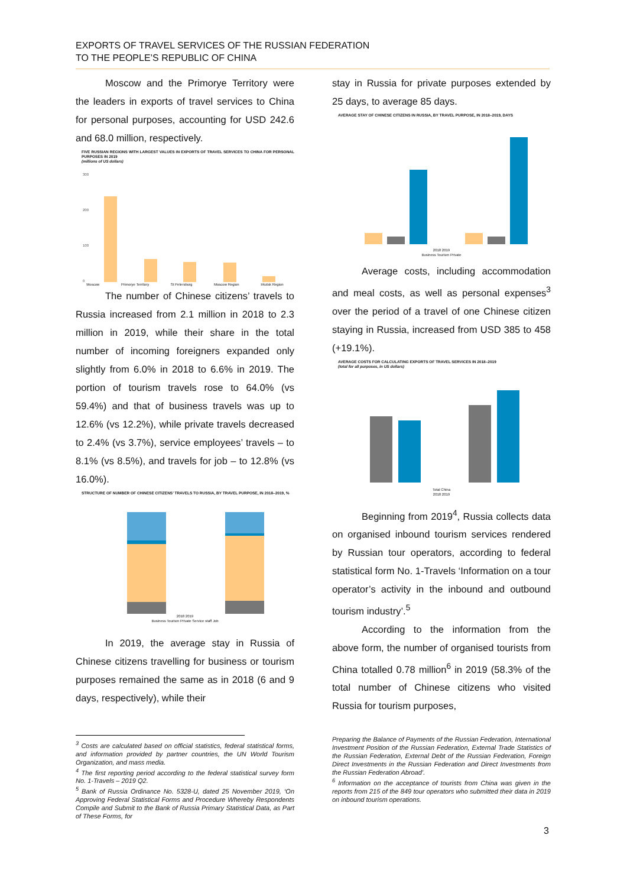EXPORTS OF TRAVEL SERVICES OF THE RUSSIAN FEDERATION
TO THE PEOPLE’S REPUBLIC OF CHINA
Moscow and the Primorye Territory were the leaders in exports of travel services to China for personal purposes, accounting for USD 242.6 and 68.0 million, respectively.
FIVE RUSSIAN REGIONS WITH LARGEST VALUES IN EXPORTS OF TRAVEL SERVICES TO CHINA FOR PERSONAL PURPOSES IN 2019
(millions of US dollars)
300
200
100
0
Moscow Primorye Territory St Petersburg Moscow Region Irkutsk Region
The number of Chinese citizens’ travels to Russia increased from 2.1 million in 2018 to 2.3 million in 2019, while their share in the total number of incoming foreigners expanded only slightly from 6.0% in 2018 to 6.6% in 2019. The portion of tourism travels rose to 64.0% (vs 59.4%) and that of business travels was up to 12.6% (vs 12.2%), while private travels decreased to 2.4% (vs 3.7%), service employees’ travels – to 8.1% (vs 8.5%), and travels for job – to 12.8% (vs 16.0%).
STRUCTURE OF NUMBER OF CHINESE CITIZENS’ TRAVELS TO RUSSIA, BY TRAVEL PURPOSE, IN 2018–2019, %
2018 2019
Business Tourism Private Service staff Job
In 2019, the average stay in Russia of Chinese citizens travelling for business or tourism purposes remained the same as in 2018 (6 and 9 days, respectively), while their
stay in Russia for private purposes extended by 25 days, to average 85 days.
AVERAGE STAY OF CHINESE CITIZENS IN RUSSIA, BY TRAVEL PURPOSE, IN 2018–2019, DAYS
2018 2019
Business Tourism Private
Average costs, including accommodation and meal costs, as well as personal expenses<sup>3</sup> over the period of a travel of one Chinese citizen staying in Russia, increased from USD 385 to 458 (+19.1%).
AVERAGE COSTS FOR CALCULATING EXPORTS OF TRAVEL SERVICES IN 2018–2019
(total for all purposes, in US dollars)
Total China
2018 2019
Beginning from 2019<sup>4</sup>, Russia collects data on organised inbound tourism services rendered by Russian tour operators, according to federal statistical form No. 1-Travels ‘Information on a tour operator’s activity in the inbound and outbound tourism industry’.<sup>5</sup>
According to the information from the above form, the number of organised tourists from China totalled 0.78 million<sup>6</sup> in 2019 (58.3% of the total number of Chinese citizens who visited Russia for tourism purposes,
<sup>3</sup> Costs are calculated based on official statistics, federal statistical forms, and information provided by partner countries, the UN World Tourism Organization, and mass media.
<sup>4</sup> The first reporting period according to the federal statistical survey form No. 1-Travels – 2019 Q2.
<sup>5</sup> Bank of Russia Ordinance No. 5328-U, dated 25 November 2019, ‘On Approving Federal Statistical Forms and Procedure Whereby Respondents Compile and Submit to the Bank of Russia Primary Statistical Data, as Part of These Forms, for
Preparing the Balance of Payments of the Russian Federation, International Investment Position of the Russian Federation, External Trade Statistics of the Russian Federation, External Debt of the Russian Federation, Foreign Direct Investments in the Russian Federation and Direct Investments from the Russian Federation Abroad’.
<sup>6</sup> Information on the acceptance of tourists from China was given in the reports from 215 of the 849 tour operators who submitted their data in 2019 on inbound tourism operations.
3